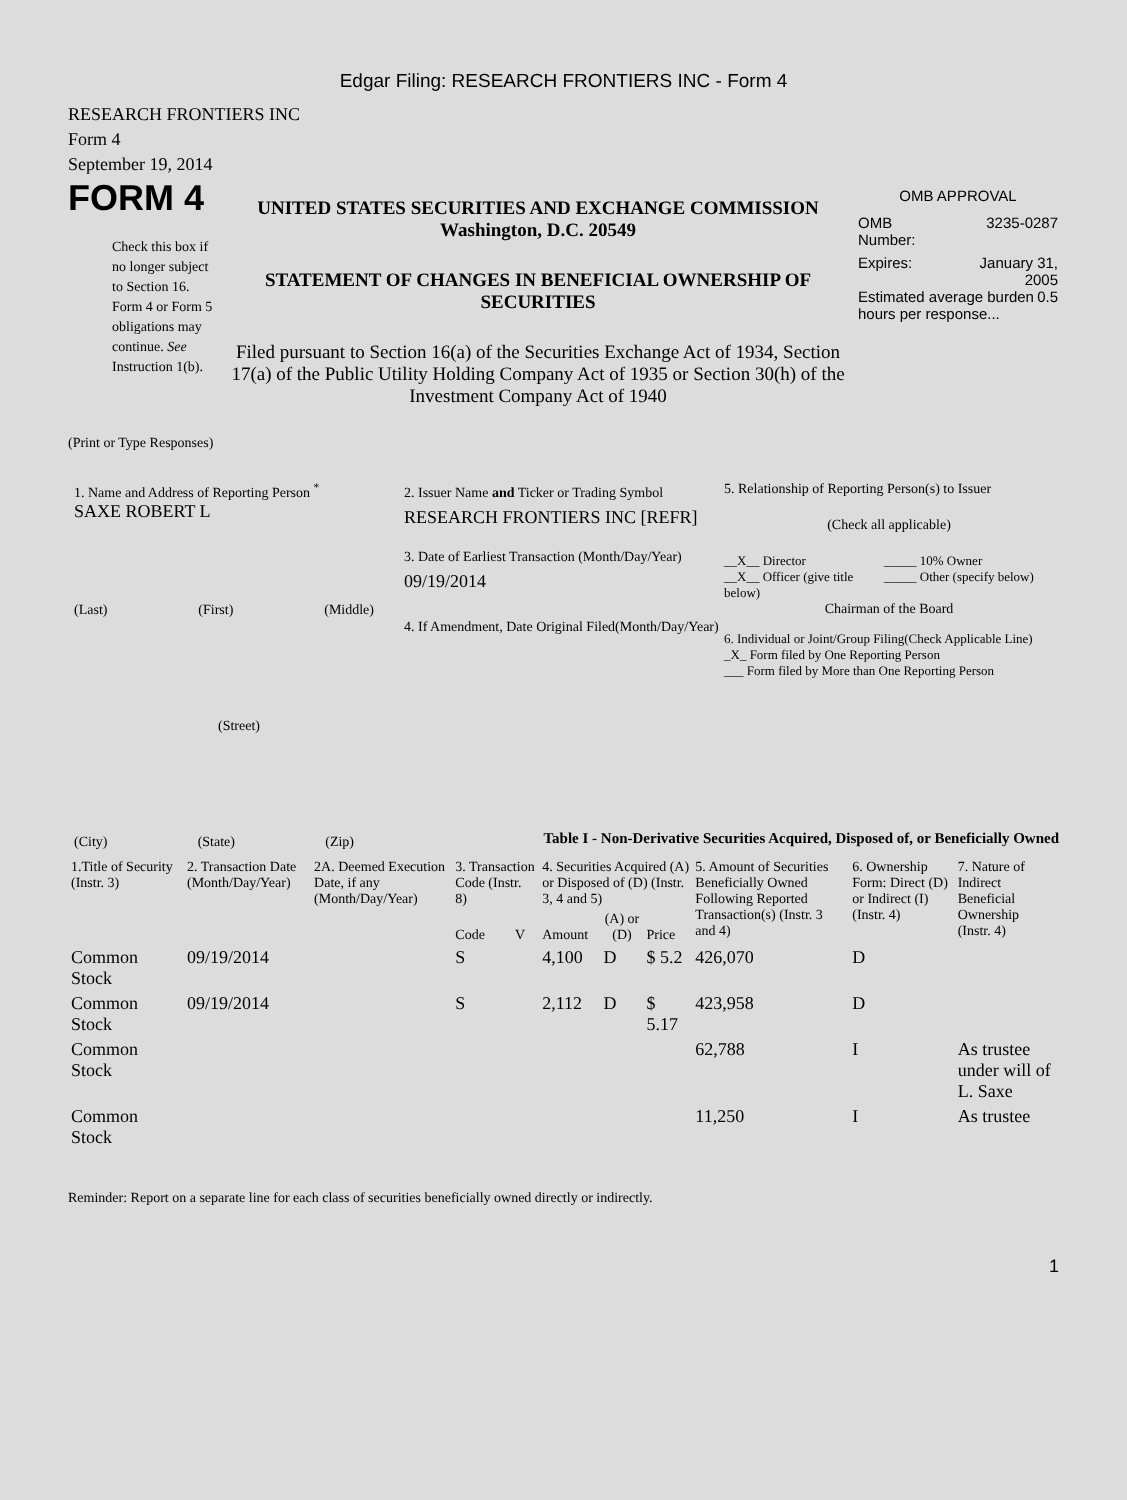Edgar Filing: RESEARCH FRONTIERS INC - Form 4
RESEARCH FRONTIERS INC
Form 4
September 19, 2014
FORM 4
Check this box if no longer subject to Section 16. Form 4 or Form 5 obligations may continue. See Instruction 1(b).
UNITED STATES SECURITIES AND EXCHANGE COMMISSION
Washington, D.C. 20549
STATEMENT OF CHANGES IN BENEFICIAL OWNERSHIP OF SECURITIES
Filed pursuant to Section 16(a) of the Securities Exchange Act of 1934, Section 17(a) of the Public Utility Holding Company Act of 1935 or Section 30(h) of the Investment Company Act of 1940
OMB APPROVAL
OMB
Number: 3235-0287
Expires: January 31,
2005
Estimated average burden hours per response... 0.5
(Print or Type Responses)
1. Name and Address of Reporting Person <sup>*</sup>
SAXE ROBERT L
(Last) (First) (Middle)
(Street)
(City) (State) (Zip)
2. Issuer Name and Ticker or Trading Symbol
RESEARCH FRONTIERS INC [REFR]
3. Date of Earliest Transaction (Month/Day/Year)
09/19/2014
4. If Amendment, Date Original Filed(Month/Day/Year)
5. Relationship of Reporting Person(s) to Issuer
(Check all applicable)
__X__ Director
__X__ Officer (give title below)
_____ 10% Owner
_____ Other (specify below)
Chairman of the Board
6. Individual or Joint/Group Filing(Check Applicable Line)
_X_ Form filed by One Reporting Person
___ Form filed by More than One Reporting Person
Table I - Non-Derivative Securities Acquired, Disposed of, or Beneficially Owned
| 1.Title of Security (Instr. 3) | 2. Transaction Date (Month/Day/Year) | 2A. Deemed Execution Date, if any (Month/Day/Year) | 3. Transaction Code (Instr. 8) | | 4. Securities Acquired (A) or Disposed of (D) (Instr. 3, 4 and 5) | | | 5. Amount of Securities Beneficially Owned Following Reported Transaction(s) (Instr. 3 and 4) | 6. Ownership Form: Direct (D) or Indirect (I) (Instr. 4) | 7. Nature of Indirect Beneficial Ownership (Instr. 4) |
| --- | --- | --- | --- | --- | --- | --- | --- | --- | --- | --- |
| | | | Code | V | Amount | (A) or (D) | Price | | | |
| Common Stock | 09/19/2014 | | S | | 4,100 | D | $ 5.2 | 426,070 | D | |
| Common Stock | 09/19/2014 | | S | | 2,112 | D | $ 5.17 | 423,958 | D | |
| Common Stock | | | | | | | | 62,788 | I | As trustee under will of L. Saxe |
| Common Stock | | | | | | | | 11,250 | I | As trustee |
Reminder: Report on a separate line for each class of securities beneficially owned directly or indirectly.
1